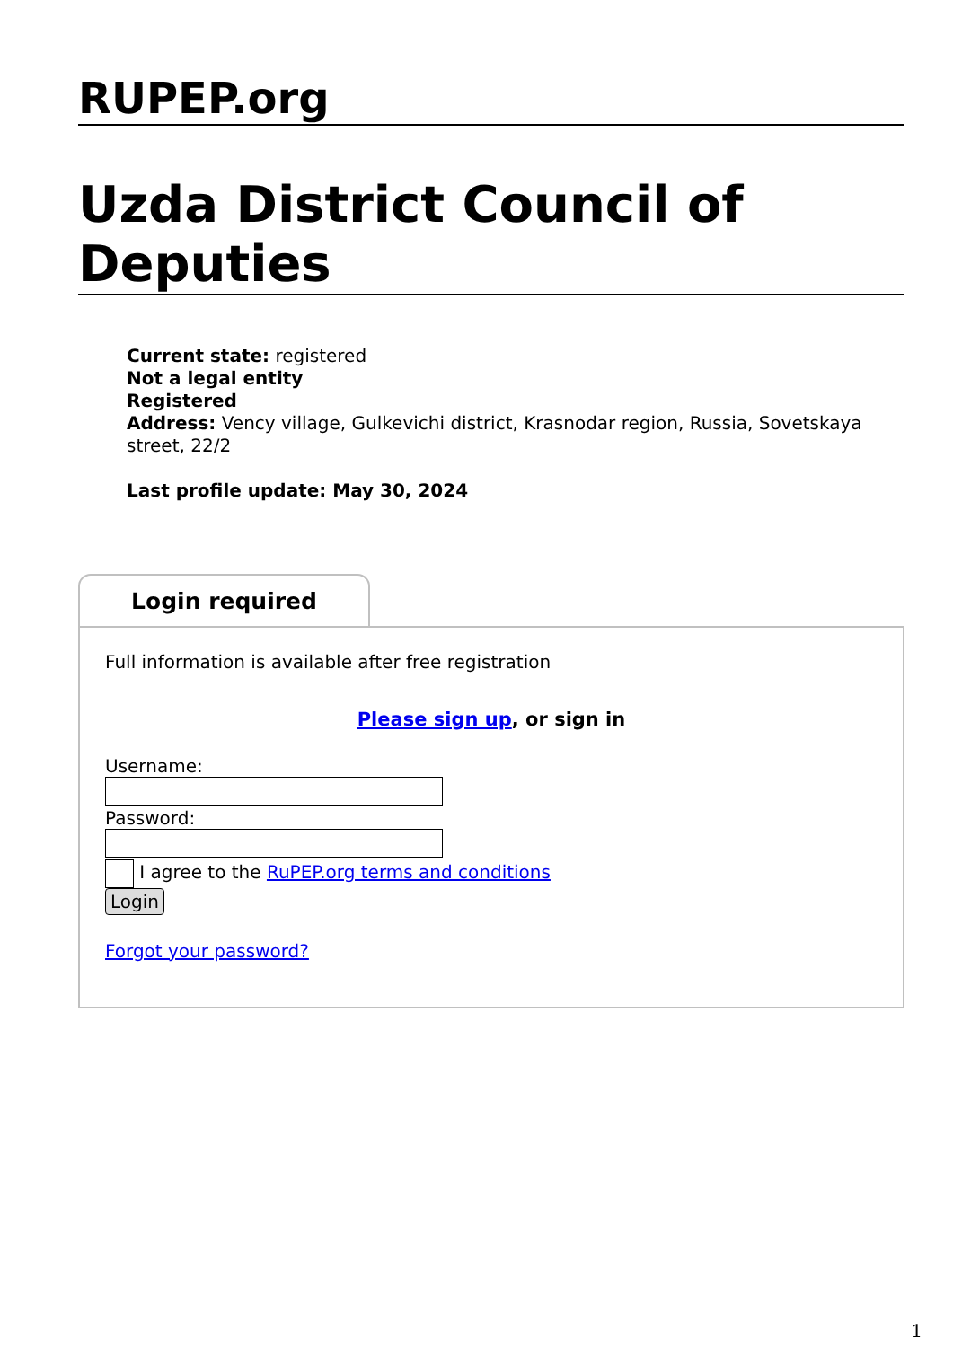RUPEP.org
Uzda District Council of Deputies
Current state: registered
Not a legal entity
Registered
Address: Vency village, Gulkevichi district, Krasnodar region, Russia, Sovetskaya street, 22/2
Last profile update: May 30, 2024
Login required
Full information is available after free registration
Please sign up, or sign in
Username:
Password:
I agree to the RuPEP.org terms and conditions
Login
Forgot your password?
1